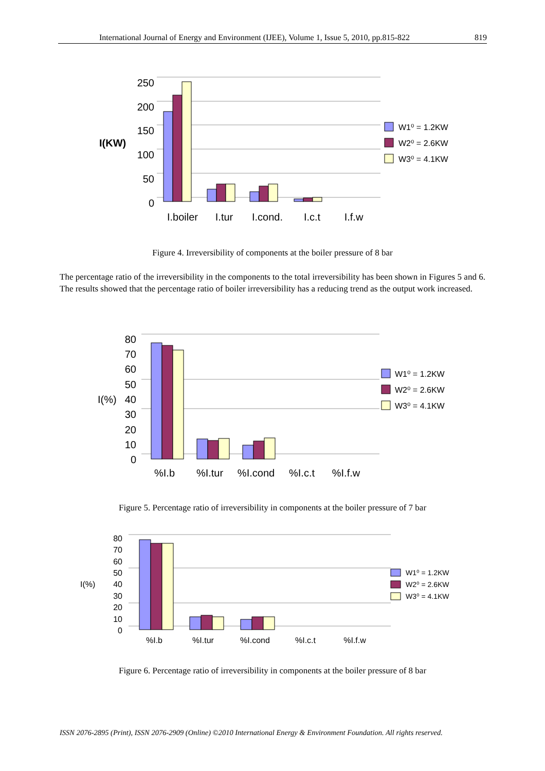International Journal of Energy and Environment (IJEE), Volume 1, Issue 5, 2010, pp.815-822 819
250
200
150
100
50
0
I(KW)
I.boiler
I.tur
I.cond.
I.c.t
I.f.w
W1⁰ = 1.2KW
W2⁰ = 2.6KW
W3⁰ = 4.1KW
Figure 4. Irreversibility of components at the boiler pressure of 8 bar
The percentage ratio of the irreversibility in the components to the total irreversibility has been shown in Figures 5 and 6. The results showed that the percentage ratio of boiler irreversibility has a reducing trend as the output work increased.
80
70
60
50
40
30
20
10
0
I(%)
%I.b
%I.tur
%I.cond
%I.c.t
%I.f.w
W1⁰ = 1.2KW
W2⁰ = 2.6KW
W3⁰ = 4.1KW
Figure 5. Percentage ratio of irreversibility in components at the boiler pressure of 7 bar
80
70
60
50
40
30
20
10
0
I(%)
%I.b
%I.tur
%I.cond
%I.c.t
%I.f.w
W1⁰ = 1.2KW
W2⁰ = 2.6KW
W3⁰ = 4.1KW
Figure 6. Percentage ratio of irreversibility in components at the boiler pressure of 8 bar
ISSN 2076-2895 (Print), ISSN 2076-2909 (Online) ©2010 International Energy & Environment Foundation. All rights reserved.